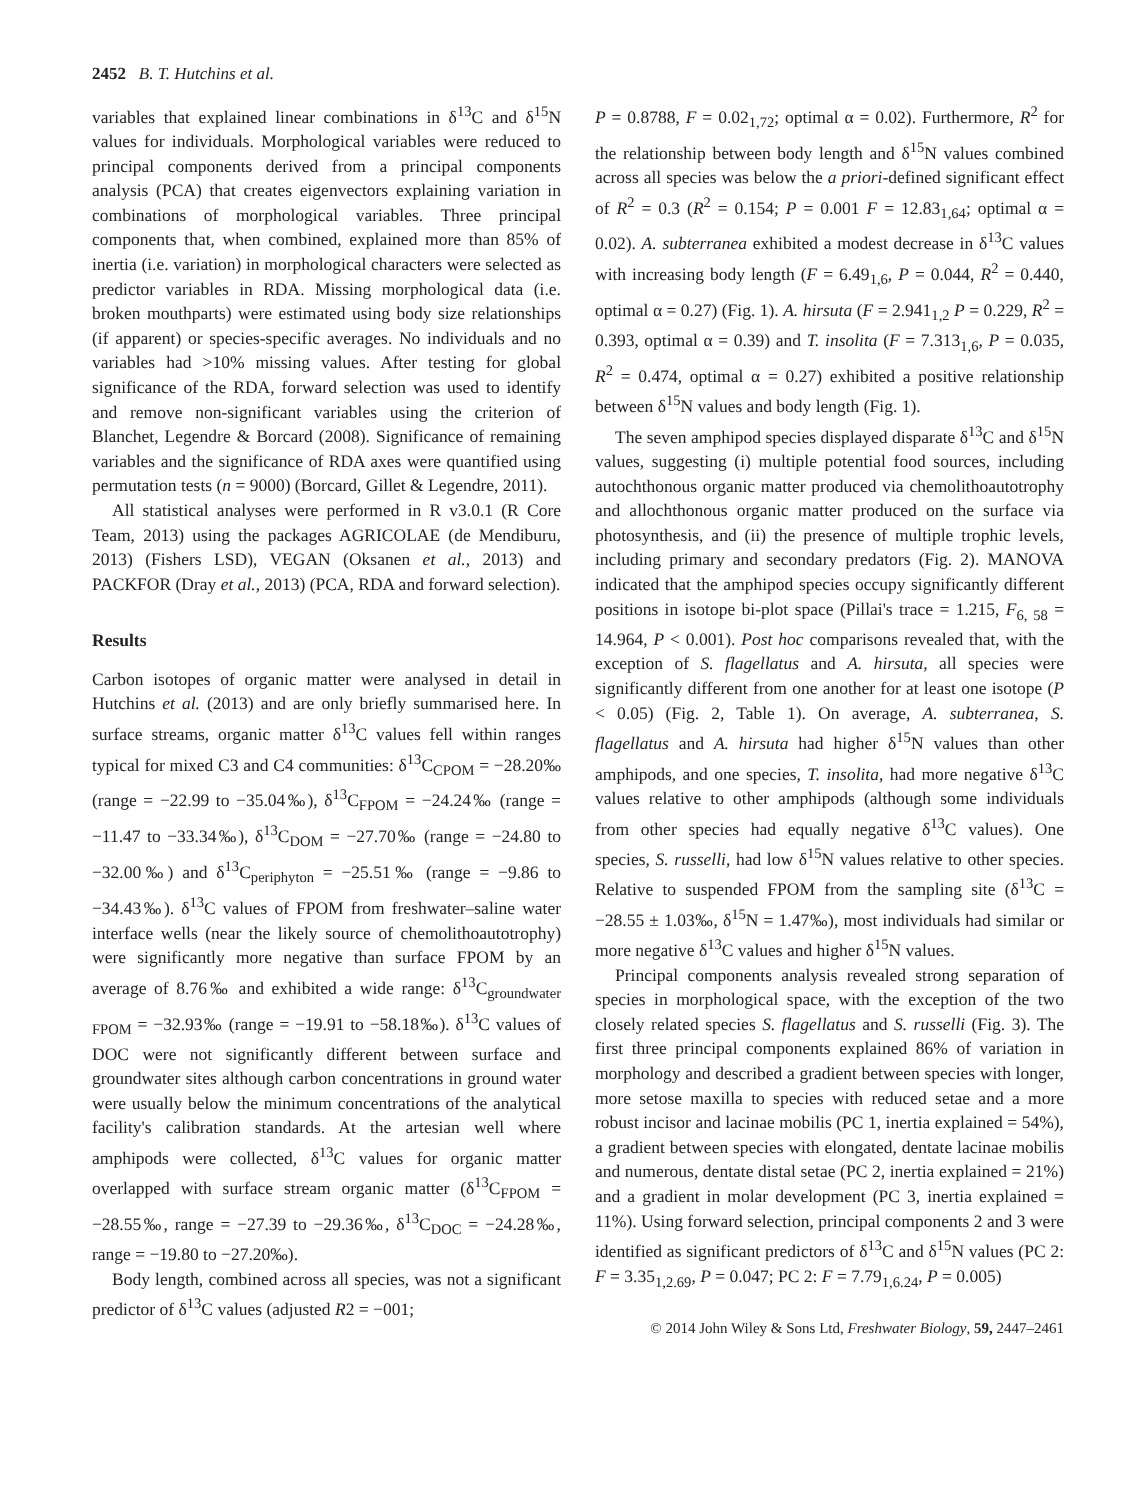2452 B. T. Hutchins et al.
variables that explained linear combinations in δ<sup>13</sup>C and δ<sup>15</sup>N values for individuals. Morphological variables were reduced to principal components derived from a principal components analysis (PCA) that creates eigenvectors explaining variation in combinations of morphological variables. Three principal components that, when combined, explained more than 85% of inertia (i.e. variation) in morphological characters were selected as predictor variables in RDA. Missing morphological data (i.e. broken mouthparts) were estimated using body size relationships (if apparent) or species-specific averages. No individuals and no variables had >10% missing values. After testing for global significance of the RDA, forward selection was used to identify and remove non-significant variables using the criterion of Blanchet, Legendre & Borcard (2008). Significance of remaining variables and the significance of RDA axes were quantified using permutation tests (n = 9000) (Borcard, Gillet & Legendre, 2011).
All statistical analyses were performed in R v3.0.1 (R Core Team, 2013) using the packages AGRICOLAE (de Mendiburu, 2013) (Fishers LSD), VEGAN (Oksanen et al., 2013) and PACKFOR (Dray et al., 2013) (PCA, RDA and forward selection).
Results
Carbon isotopes of organic matter were analysed in detail in Hutchins et al. (2013) and are only briefly summarised here. In surface streams, organic matter δ<sup>13</sup>C values fell within ranges typical for mixed C3 and C4 communities: δ<sup>13</sup>C<sub>CPOM</sub> = −28.20‰ (range = −22.99 to −35.04‰), δ<sup>13</sup>C<sub>FPOM</sub> = −24.24‰ (range = −11.47 to −33.34‰), δ<sup>13</sup>C<sub>DOM</sub> = −27.70‰ (range = −24.80 to −32.00‰) and δ<sup>13</sup>C<sub>periphyton</sub> = −25.51‰ (range = −9.86 to −34.43‰). δ<sup>13</sup>C values of FPOM from freshwater–saline water interface wells (near the likely source of chemolithoautotrophy) were significantly more negative than surface FPOM by an average of 8.76‰ and exhibited a wide range: δ<sup>13</sup>C<sub>groundwater FPOM</sub> = −32.93‰ (range = −19.91 to −58.18‰). δ<sup>13</sup>C values of DOC were not significantly different between surface and groundwater sites although carbon concentrations in ground water were usually below the minimum concentrations of the analytical facility's calibration standards. At the artesian well where amphipods were collected, δ<sup>13</sup>C values for organic matter overlapped with surface stream organic matter (δ<sup>13</sup>C<sub>FPOM</sub> = −28.55‰, range = −27.39 to −29.36‰, δ<sup>13</sup>C<sub>DOC</sub> = −24.28‰, range = −19.80 to −27.20‰).
Body length, combined across all species, was not a significant predictor of δ<sup>13</sup>C values (adjusted R2 = −001;
P = 0.8788, F = 0.02<sub>1,72</sub>; optimal α = 0.02). Furthermore, R<sup>2</sup> for the relationship between body length and δ<sup>15</sup>N values combined across all species was below the a priori-defined significant effect of R<sup>2</sup> = 0.3 (R<sup>2</sup> = 0.154; P = 0.001 F = 12.83<sub>1,64</sub>; optimal α = 0.02). A. subterranea exhibited a modest decrease in δ<sup>13</sup>C values with increasing body length (F = 6.49<sub>1,6</sub>, P = 0.044, R<sup>2</sup> = 0.440, optimal α = 0.27) (Fig. 1). A. hirsuta (F = 2.941<sub>1,2</sub> P = 0.229, R<sup>2</sup> = 0.393, optimal α = 0.39) and T. insolita (F = 7.313<sub>1,6</sub>, P = 0.035, R<sup>2</sup> = 0.474, optimal α = 0.27) exhibited a positive relationship between δ<sup>15</sup>N values and body length (Fig. 1).
The seven amphipod species displayed disparate δ<sup>13</sup>C and δ<sup>15</sup>N values, suggesting (i) multiple potential food sources, including autochthonous organic matter produced via chemolithoautotrophy and allochthonous organic matter produced on the surface via photosynthesis, and (ii) the presence of multiple trophic levels, including primary and secondary predators (Fig. 2). MANOVA indicated that the amphipod species occupy significantly different positions in isotope bi-plot space (Pillai's trace = 1.215, F<sub>6, 58</sub> = 14.964, P < 0.001). Post hoc comparisons revealed that, with the exception of S. flagellatus and A. hirsuta, all species were significantly different from one another for at least one isotope (P < 0.05) (Fig. 2, Table 1). On average, A. subterranea, S. flagellatus and A. hirsuta had higher δ<sup>15</sup>N values than other amphipods, and one species, T. insolita, had more negative δ<sup>13</sup>C values relative to other amphipods (although some individuals from other species had equally negative δ<sup>13</sup>C values). One species, S. russelli, had low δ<sup>15</sup>N values relative to other species. Relative to suspended FPOM from the sampling site (δ<sup>13</sup>C = −28.55 ± 1.03‰, δ<sup>15</sup>N = 1.47‰), most individuals had similar or more negative δ<sup>13</sup>C values and higher δ<sup>15</sup>N values.
Principal components analysis revealed strong separation of species in morphological space, with the exception of the two closely related species S. flagellatus and S. russelli (Fig. 3). The first three principal components explained 86% of variation in morphology and described a gradient between species with longer, more setose maxilla to species with reduced setae and a more robust incisor and lacinae mobilis (PC 1, inertia explained = 54%), a gradient between species with elongated, dentate lacinae mobilis and numerous, dentate distal setae (PC 2, inertia explained = 21%) and a gradient in molar development (PC 3, inertia explained = 11%). Using forward selection, principal components 2 and 3 were identified as significant predictors of δ<sup>13</sup>C and δ<sup>15</sup>N values (PC 2: F = 3.35<sub>1,2.69</sub>, P = 0.047; PC 2: F = 7.79<sub>1,6.24</sub>, P = 0.005)
© 2014 John Wiley & Sons Ltd, Freshwater Biology, 59, 2447–2461